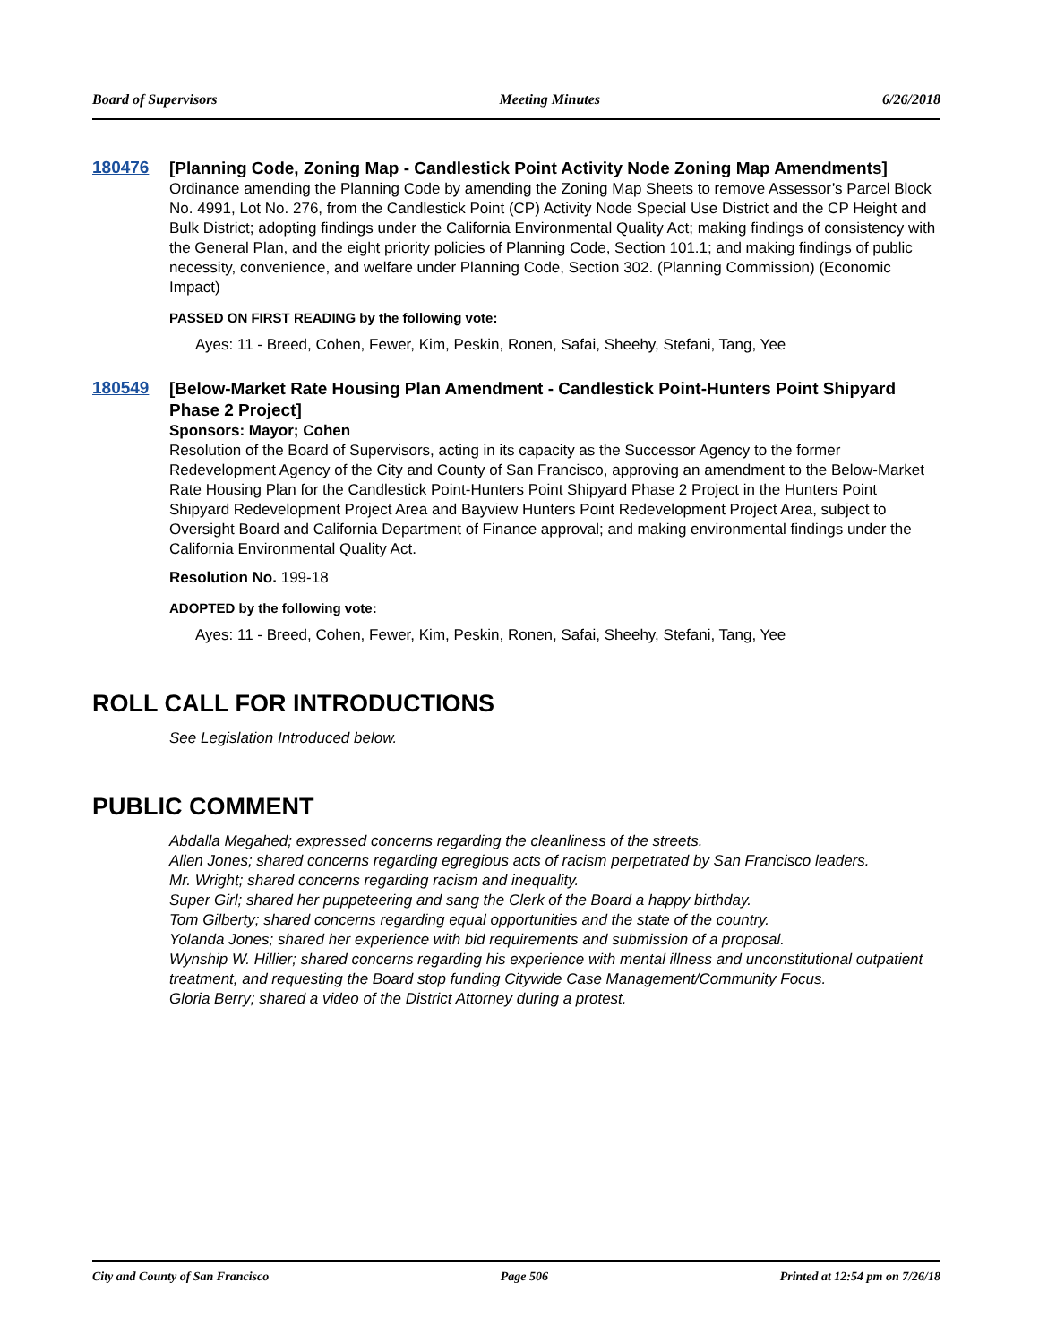Board of Supervisors Meeting Minutes 6/26/2018
180476
[Planning Code, Zoning Map - Candlestick Point Activity Node Zoning Map Amendments]
Ordinance amending the Planning Code by amending the Zoning Map Sheets to remove Assessor’s Parcel Block No. 4991, Lot No. 276, from the Candlestick Point (CP) Activity Node Special Use District and the CP Height and Bulk District; adopting findings under the California Environmental Quality Act; making findings of consistency with the General Plan, and the eight priority policies of Planning Code, Section 101.1; and making findings of public necessity, convenience, and welfare under Planning Code, Section 302. (Planning Commission) (Economic Impact)
PASSED ON FIRST READING by the following vote:
Ayes: 11 - Breed, Cohen, Fewer, Kim, Peskin, Ronen, Safai, Sheehy, Stefani, Tang, Yee
180549
[Below-Market Rate Housing Plan Amendment - Candlestick Point-Hunters Point Shipyard Phase 2 Project]
Sponsors: Mayor; Cohen
Resolution of the Board of Supervisors, acting in its capacity as the Successor Agency to the former Redevelopment Agency of the City and County of San Francisco, approving an amendment to the Below-Market Rate Housing Plan for the Candlestick Point-Hunters Point Shipyard Phase 2 Project in the Hunters Point Shipyard Redevelopment Project Area and Bayview Hunters Point Redevelopment Project Area, subject to Oversight Board and California Department of Finance approval; and making environmental findings under the California Environmental Quality Act.
Resolution No. 199-18
ADOPTED by the following vote:
Ayes: 11 - Breed, Cohen, Fewer, Kim, Peskin, Ronen, Safai, Sheehy, Stefani, Tang, Yee
ROLL CALL FOR INTRODUCTIONS
See Legislation Introduced below.
PUBLIC COMMENT
Abdalla Megahed; expressed concerns regarding the cleanliness of the streets.
Allen Jones; shared concerns regarding egregious acts of racism perpetrated by San Francisco leaders.
Mr. Wright; shared concerns regarding racism and inequality.
Super Girl; shared her puppeteering and sang the Clerk of the Board a happy birthday.
Tom Gilberty; shared concerns regarding equal opportunities and the state of the country.
Yolanda Jones; shared her experience with bid requirements and submission of a proposal.
Wynship W. Hillier; shared concerns regarding his experience with mental illness and unconstitutional outpatient treatment, and requesting the Board stop funding Citywide Case Management/Community Focus.
Gloria Berry; shared a video of the District Attorney during a protest.
City and County of San Francisco Page 506 Printed at 12:54 pm on 7/26/18